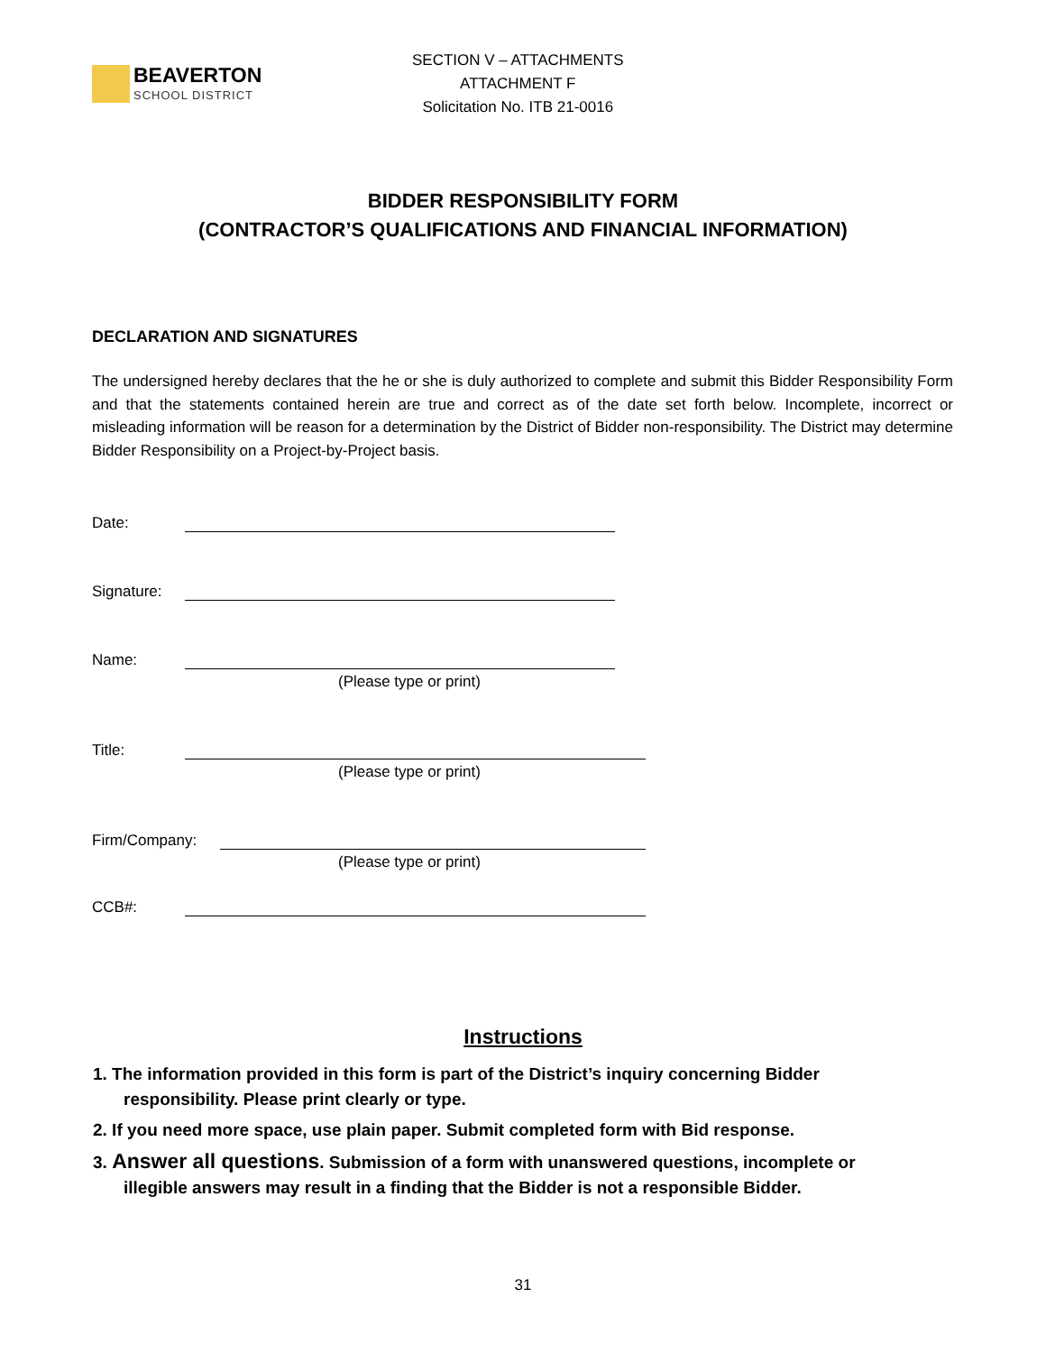BEAVERTON
SCHOOL DISTRICT
SECTION V – ATTACHMENTS
ATTACHMENT F
Solicitation No. ITB 21-0016
BIDDER RESPONSIBILITY FORM
(CONTRACTOR’S QUALIFICATIONS AND FINANCIAL INFORMATION)
DECLARATION AND SIGNATURES
The undersigned hereby declares that the he or she is duly authorized to complete and submit this Bidder Responsibility Form and that the statements contained herein are true and correct as of the date set forth below. Incomplete, incorrect or misleading information will be reason for a determination by the District of Bidder non-responsibility. The District may determine Bidder Responsibility on a Project-by-Project basis.
Date:
Signature:
Name:
(Please type or print)
Title:
(Please type or print)
Firm/Company:
(Please type or print)
CCB#:
Instructions
1. The information provided in this form is part of the District’s inquiry concerning Bidder responsibility. Please print clearly or type.
2. If you need more space, use plain paper. Submit completed form with Bid response.
3. Answer all questions. Submission of a form with unanswered questions, incomplete or illegible answers may result in a finding that the Bidder is not a responsible Bidder.
31